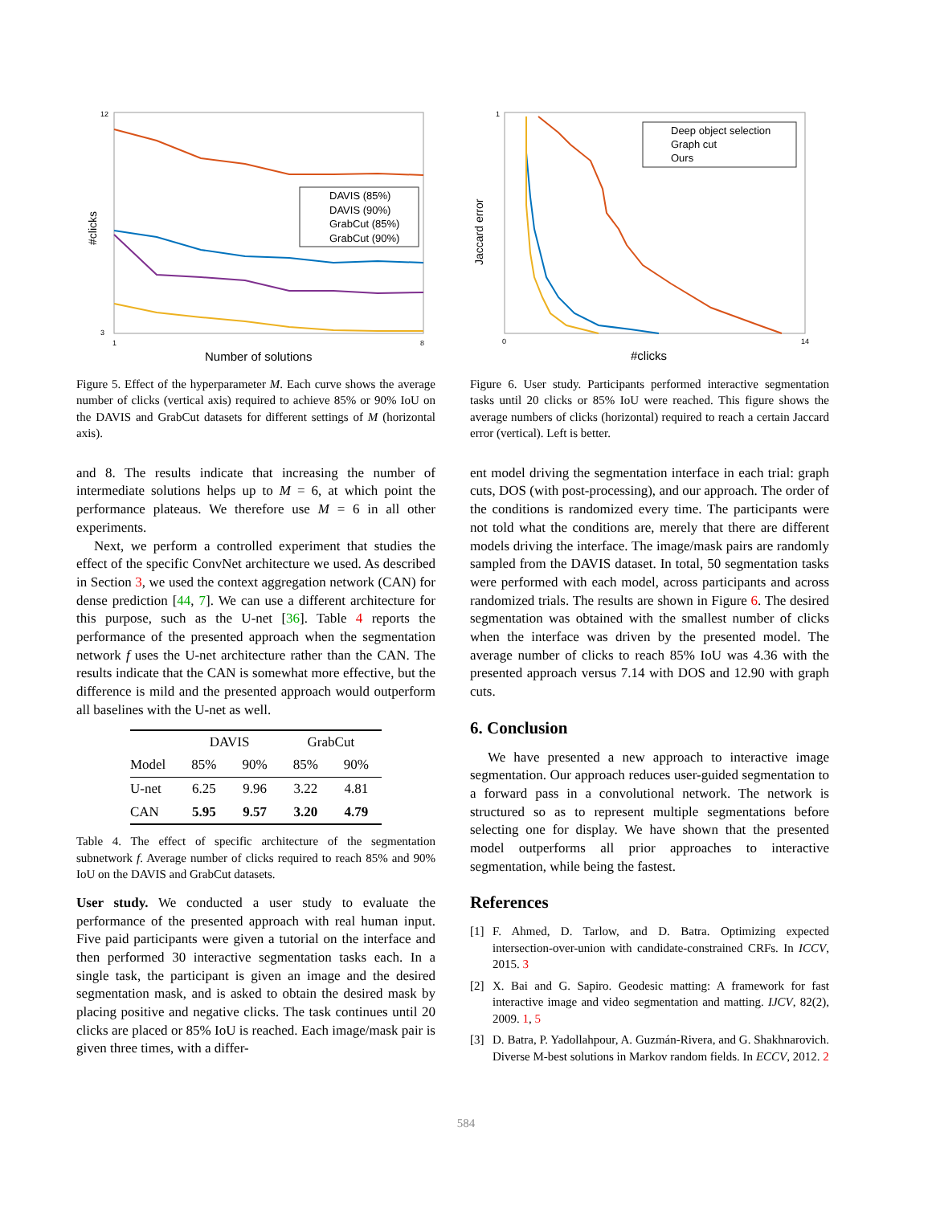12
3
1
8
Number of solutions
#clicks
DAVIS (85%)
DAVIS (90%)
GrabCut (85%)
GrabCut (90%)
Figure 5. Effect of the hyperparameter M. Each curve shows the average number of clicks (vertical axis) required to achieve 85% or 90% IoU on the DAVIS and GrabCut datasets for different settings of M (horizontal axis).
and 8. The results indicate that increasing the number of intermediate solutions helps up to M = 6, at which point the performance plateaus. We therefore use M = 6 in all other experiments.
Next, we perform a controlled experiment that studies the effect of the specific ConvNet architecture we used. As described in Section 3, we used the context aggregation network (CAN) for dense prediction [44, 7]. We can use a different architecture for this purpose, such as the U-net [36]. Table 4 reports the performance of the presented approach when the segmentation network f uses the U-net architecture rather than the CAN. The results indicate that the CAN is somewhat more effective, but the difference is mild and the presented approach would outperform all baselines with the U-net as well.
| | DAVIS | | GrabCut | |
| --- | --- | --- | --- | --- |
| Model | 85% | 90% | 85% | 90% |
| U-net | 6.25 | 9.96 | 3.22 | 4.81 |
| CAN | 5.95 | 9.57 | 3.20 | 4.79 |
Table 4. The effect of specific architecture of the segmentation subnetwork f. Average number of clicks required to reach 85% and 90% IoU on the DAVIS and GrabCut datasets.
User study. We conducted a user study to evaluate the performance of the presented approach with real human input. Five paid participants were given a tutorial on the interface and then performed 30 interactive segmentation tasks each. In a single task, the participant is given an image and the desired segmentation mask, and is asked to obtain the desired mask by placing positive and negative clicks. The task continues until 20 clicks are placed or 85% IoU is reached. Each image/mask pair is given three times, with a differ-
1
0
14
#clicks
Jaccard error
Deep object selection
Graph cut
Ours
Figure 6. User study. Participants performed interactive segmentation tasks until 20 clicks or 85% IoU were reached. This figure shows the average numbers of clicks (horizontal) required to reach a certain Jaccard error (vertical). Left is better.
ent model driving the segmentation interface in each trial: graph cuts, DOS (with post-processing), and our approach. The order of the conditions is randomized every time. The participants were not told what the conditions are, merely that there are different models driving the interface. The image/mask pairs are randomly sampled from the DAVIS dataset. In total, 50 segmentation tasks were performed with each model, across participants and across randomized trials. The results are shown in Figure 6. The desired segmentation was obtained with the smallest number of clicks when the interface was driven by the presented model. The average number of clicks to reach 85% IoU was 4.36 with the presented approach versus 7.14 with DOS and 12.90 with graph cuts.
6. Conclusion
We have presented a new approach to interactive image segmentation. Our approach reduces user-guided segmentation to a forward pass in a convolutional network. The network is structured so as to represent multiple segmentations before selecting one for display. We have shown that the presented model outperforms all prior approaches to interactive segmentation, while being the fastest.
References
[1] F. Ahmed, D. Tarlow, and D. Batra. Optimizing expected intersection-over-union with candidate-constrained CRFs. In ICCV, 2015. 3
[2] X. Bai and G. Sapiro. Geodesic matting: A framework for fast interactive image and video segmentation and matting. IJCV, 82(2), 2009. 1, 5
[3] D. Batra, P. Yadollahpour, A. Guzmán-Rivera, and G. Shakhnarovich. Diverse M-best solutions in Markov random fields. In ECCV, 2012. 2
584